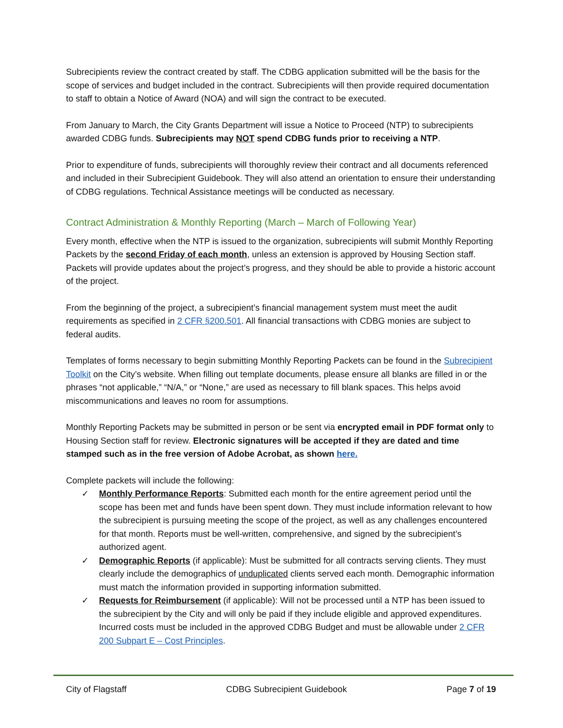Subrecipients review the contract created by staff. The CDBG application submitted will be the basis for the scope of services and budget included in the contract. Subrecipients will then provide required documentation to staff to obtain a Notice of Award (NOA) and will sign the contract to be executed.
From January to March, the City Grants Department will issue a Notice to Proceed (NTP) to subrecipients awarded CDBG funds. Subrecipients may NOT spend CDBG funds prior to receiving a NTP.
Prior to expenditure of funds, subrecipients will thoroughly review their contract and all documents referenced and included in their Subrecipient Guidebook. They will also attend an orientation to ensure their understanding of CDBG regulations. Technical Assistance meetings will be conducted as necessary.
Contract Administration & Monthly Reporting (March – March of Following Year)
Every month, effective when the NTP is issued to the organization, subrecipients will submit Monthly Reporting Packets by the second Friday of each month, unless an extension is approved by Housing Section staff. Packets will provide updates about the project’s progress, and they should be able to provide a historic account of the project.
From the beginning of the project, a subrecipient’s financial management system must meet the audit requirements as specified in 2 CFR §200.501. All financial transactions with CDBG monies are subject to federal audits.
Templates of forms necessary to begin submitting Monthly Reporting Packets can be found in the Subrecipient Toolkit on the City’s website. When filling out template documents, please ensure all blanks are filled in or the phrases “not applicable,” “N/A,” or “None,” are used as necessary to fill blank spaces. This helps avoid miscommunications and leaves no room for assumptions.
Monthly Reporting Packets may be submitted in person or be sent via encrypted email in PDF format only to Housing Section staff for review. Electronic signatures will be accepted if they are dated and time stamped such as in the free version of Adobe Acrobat, as shown here.
Complete packets will include the following:
✓ Monthly Performance Reports: Submitted each month for the entire agreement period until the scope has been met and funds have been spent down. They must include information relevant to how the subrecipient is pursuing meeting the scope of the project, as well as any challenges encountered for that month. Reports must be well-written, comprehensive, and signed by the subrecipient’s authorized agent.
✓ Demographic Reports (if applicable): Must be submitted for all contracts serving clients. They must clearly include the demographics of unduplicated clients served each month. Demographic information must match the information provided in supporting information submitted.
✓ Requests for Reimbursement (if applicable): Will not be processed until a NTP has been issued to the subrecipient by the City and will only be paid if they include eligible and approved expenditures. Incurred costs must be included in the approved CDBG Budget and must be allowable under 2 CFR 200 Subpart E – Cost Principles.
City of Flagstaff CDBG Subrecipient Guidebook Page 7 of 19